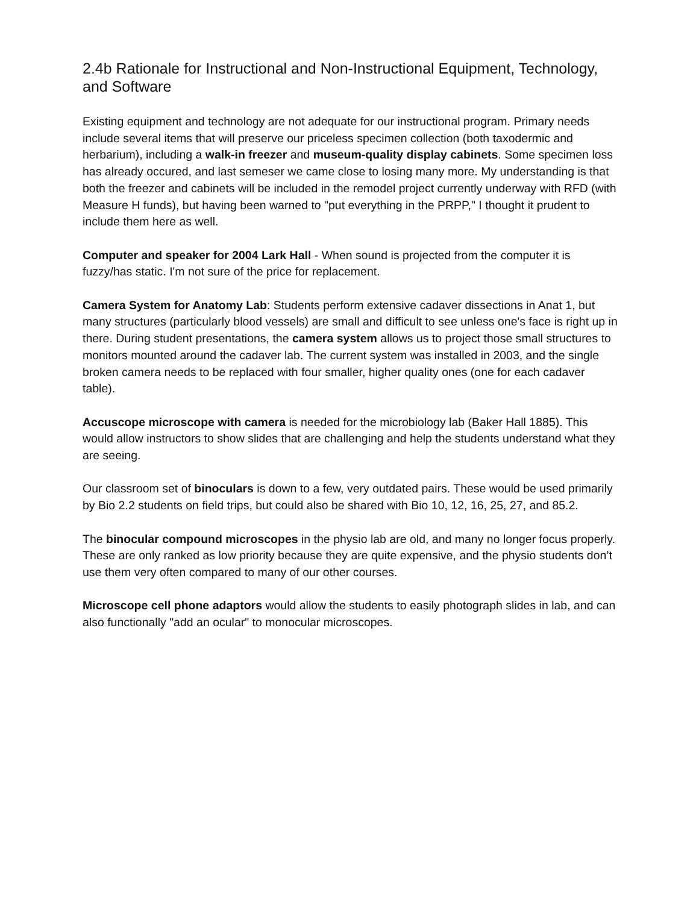2.4b Rationale for Instructional and Non-Instructional Equipment, Technology, and Software
Existing equipment and technology are not adequate for our instructional program. Primary needs include several items that will preserve our priceless specimen collection (both taxodermic and herbarium), including a walk-in freezer and museum-quality display cabinets. Some specimen loss has already occured, and last semeser we came close to losing many more. My understanding is that both the freezer and cabinets will be included in the remodel project currently underway with RFD (with Measure H funds), but having been warned to "put everything in the PRPP," I thought it prudent to include them here as well.
Computer and speaker for 2004 Lark Hall - When sound is projected from the computer it is fuzzy/has static. I'm not sure of the price for replacement.
Camera System for Anatomy Lab: Students perform extensive cadaver dissections in Anat 1, but many structures (particularly blood vessels) are small and difficult to see unless one's face is right up in there. During student presentations, the camera system allows us to project those small structures to monitors mounted around the cadaver lab. The current system was installed in 2003, and the single broken camera needs to be replaced with four smaller, higher quality ones (one for each cadaver table).
Accuscope microscope with camera is needed for the microbiology lab (Baker Hall 1885). This would allow instructors to show slides that are challenging and help the students understand what they are seeing.
Our classroom set of binoculars is down to a few, very outdated pairs. These would be used primarily by Bio 2.2 students on field trips, but could also be shared with Bio 10, 12, 16, 25, 27, and 85.2.
The binocular compound microscopes in the physio lab are old, and many no longer focus properly. These are only ranked as low priority because they are quite expensive, and the physio students don’t use them very often compared to many of our other courses.
Microscope cell phone adaptors would allow the students to easily photograph slides in lab, and can also functionally "add an ocular" to monocular microscopes.